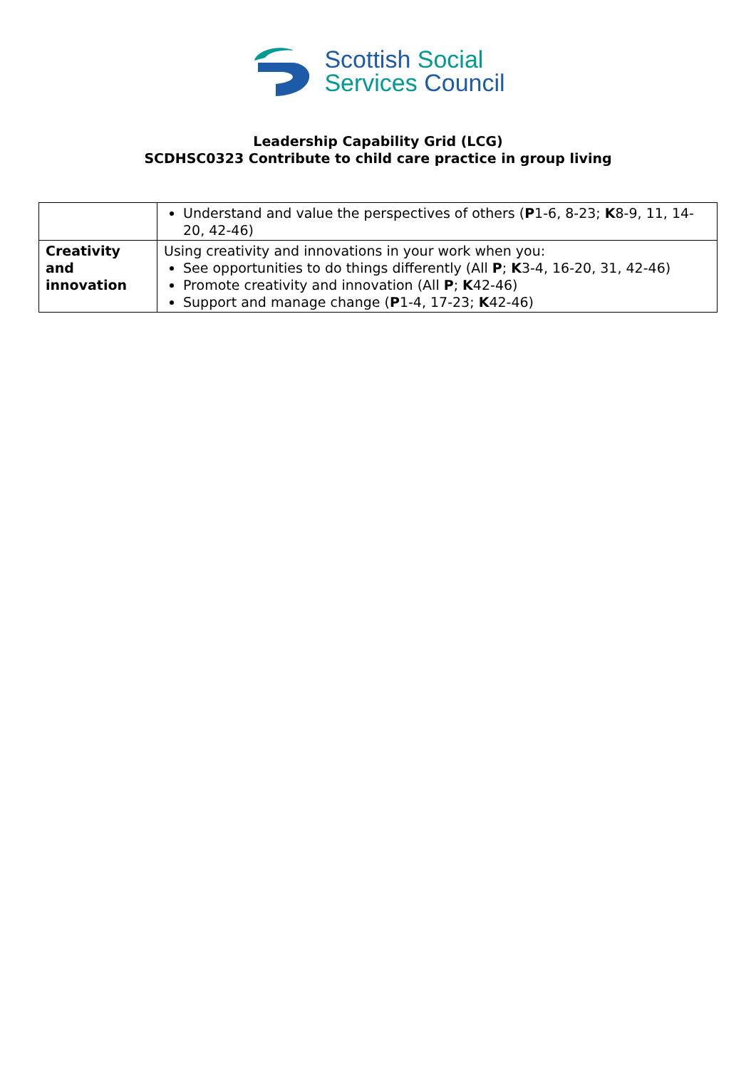Scottish Social
Services Council
Leadership Capability Grid (LCG)
SCDHSC0323 Contribute to child care practice in group living
| | Understand and value the perspectives of others ( P 1-6, 8-23; K 8-9, 11, 14-20, 42-46) |
| Creativity and innovation | Using creativity and innovations in your work when you: See opportunities to do things differently (All P ; K 3-4, 16-20, 31, 42-46) Promote creativity and innovation (All P ; K 42-46) Support and manage change ( P 1-4, 17-23; K 42-46) |